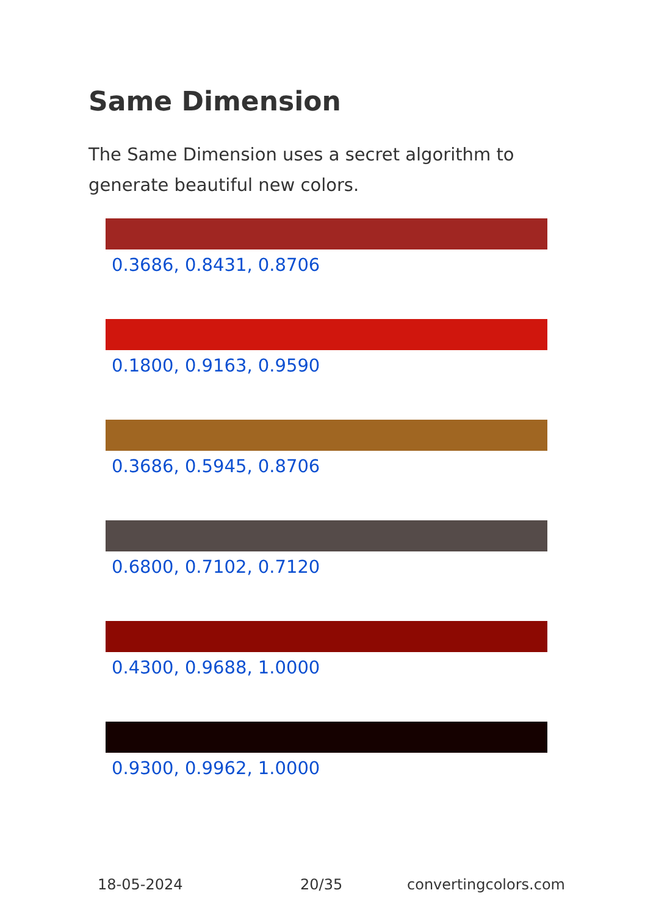Same Dimension
The Same Dimension uses a secret algorithm to generate beautiful new colors.
0.3686, 0.8431, 0.8706
0.1800, 0.9163, 0.9590
0.3686, 0.5945, 0.8706
0.6800, 0.7102, 0.7120
0.4300, 0.9688, 1.0000
0.9300, 0.9962, 1.0000
18-05-2024 20/35 convertingcolors.com